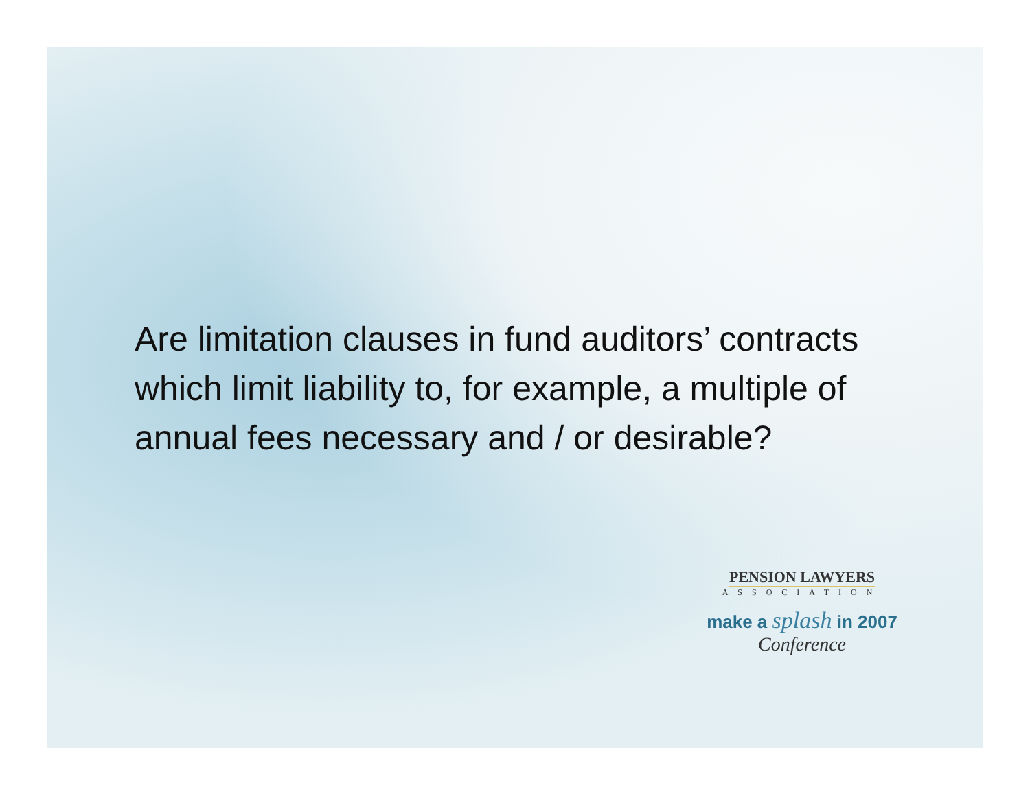Are limitation clauses in fund auditors’ contracts which limit liability to, for example, a multiple of annual fees necessary and / or desirable?
PENSION LAWYERS
ASSOCIATION
make a splash in 2007
Conference